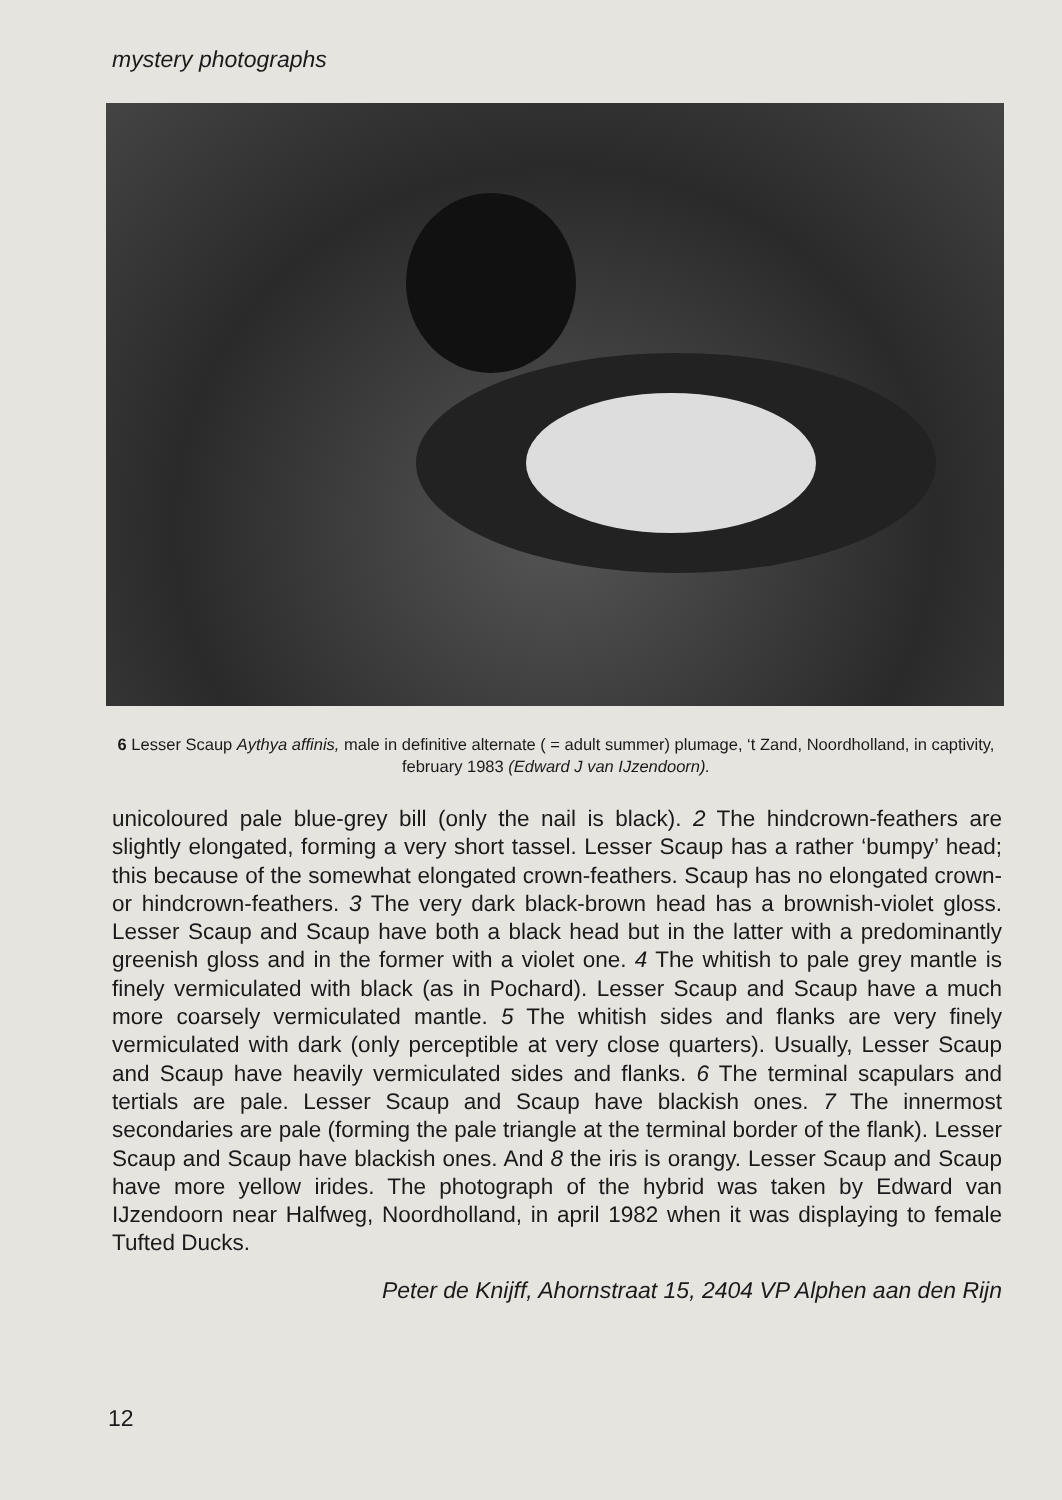mystery photographs
6 Lesser Scaup Aythya affinis, male in definitive alternate ( = adult summer) plumage, ‘t Zand, Noordholland, in captivity, february 1983 (Edward J van IJzendoorn).
unicoloured pale blue-grey bill (only the nail is black). 2 The hindcrown-feathers are slightly elongated, forming a very short tassel. Lesser Scaup has a rather ‘bumpy’ head; this because of the somewhat elongated crown-feathers. Scaup has no elongated crown- or hindcrown-feathers. 3 The very dark black-brown head has a brownish-violet gloss. Lesser Scaup and Scaup have both a black head but in the latter with a predominantly greenish gloss and in the former with a violet one. 4 The whitish to pale grey mantle is finely vermiculated with black (as in Pochard). Lesser Scaup and Scaup have a much more coarsely vermiculated mantle. 5 The whitish sides and flanks are very finely vermiculated with dark (only perceptible at very close quarters). Usually, Lesser Scaup and Scaup have heavily vermiculated sides and flanks. 6 The terminal scapulars and tertials are pale. Lesser Scaup and Scaup have blackish ones. 7 The innermost secondaries are pale (forming the pale triangle at the terminal border of the flank). Lesser Scaup and Scaup have blackish ones. And 8 the iris is orangy. Lesser Scaup and Scaup have more yellow irides. The photograph of the hybrid was taken by Edward van IJzendoorn near Halfweg, Noordholland, in april 1982 when it was displaying to female Tufted Ducks.
Peter de Knijff, Ahornstraat 15, 2404 VP Alphen aan den Rijn
12